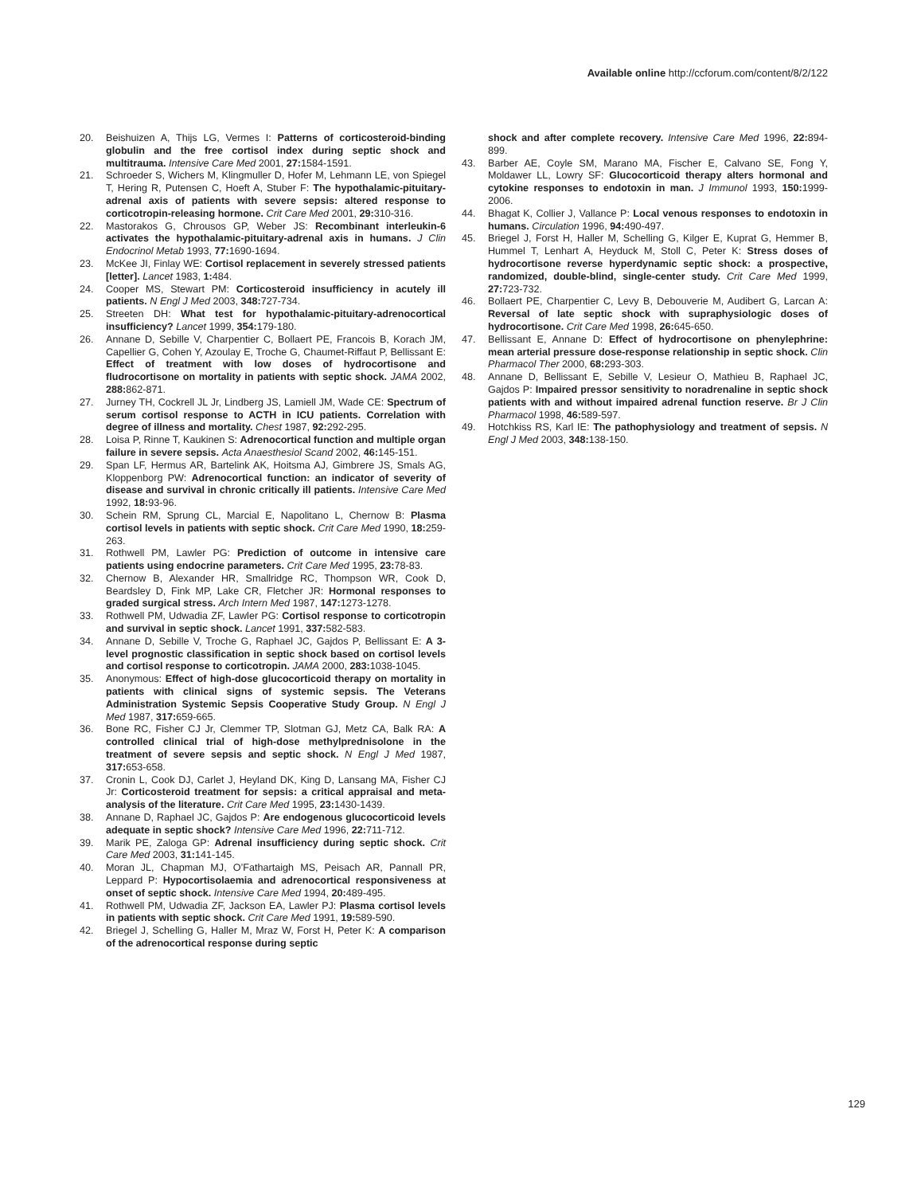Available online http://ccforum.com/content/8/2/122
20. Beishuizen A, Thijs LG, Vermes I: Patterns of corticosteroid-binding globulin and the free cortisol index during septic shock and multitrauma. Intensive Care Med 2001, 27: 1584-1591.
21. Schroeder S, Wichers M, Klingmuller D, Hofer M, Lehmann LE, von Spiegel T, Hering R, Putensen C, Hoeft A, Stuber F: The hypothalamic-pituitary-adrenal axis of patients with severe sepsis: altered response to corticotropin-releasing hormone. Crit Care Med 2001, 29: 310-316.
22. Mastorakos G, Chrousos GP, Weber JS: Recombinant interleukin-6 activates the hypothalamic-pituitary-adrenal axis in humans. J Clin Endocrinol Metab 1993, 77: 1690-1694.
23. McKee JI, Finlay WE: Cortisol replacement in severely stressed patients [letter]. Lancet 1983, 1: 484.
24. Cooper MS, Stewart PM: Corticosteroid insufficiency in acutely ill patients. N Engl J Med 2003, 348: 727-734.
25. Streeten DH: What test for hypothalamic-pituitary-adrenocortical insufficiency? Lancet 1999, 354: 179-180.
26. Annane D, Sebille V, Charpentier C, Bollaert PE, Francois B, Korach JM, Capellier G, Cohen Y, Azoulay E, Troche G, Chaumet-Riffaut P, Bellissant E: Effect of treatment with low doses of hydrocortisone and fludrocortisone on mortality in patients with septic shock. JAMA 2002, 288: 862-871.
27. Jurney TH, Cockrell JL Jr, Lindberg JS, Lamiell JM, Wade CE: Spectrum of serum cortisol response to ACTH in ICU patients. Correlation with degree of illness and mortality. Chest 1987, 92: 292-295.
28. Loisa P, Rinne T, Kaukinen S: Adrenocortical function and multiple organ failure in severe sepsis. Acta Anaesthesiol Scand 2002, 46: 145-151.
29. Span LF, Hermus AR, Bartelink AK, Hoitsma AJ, Gimbrere JS, Smals AG, Kloppenborg PW: Adrenocortical function: an indicator of severity of disease and survival in chronic critically ill patients. Intensive Care Med 1992, 18: 93-96.
30. Schein RM, Sprung CL, Marcial E, Napolitano L, Chernow B: Plasma cortisol levels in patients with septic shock. Crit Care Med 1990, 18: 259-263.
31. Rothwell PM, Lawler PG: Prediction of outcome in intensive care patients using endocrine parameters. Crit Care Med 1995, 23: 78-83.
32. Chernow B, Alexander HR, Smallridge RC, Thompson WR, Cook D, Beardsley D, Fink MP, Lake CR, Fletcher JR: Hormonal responses to graded surgical stress. Arch Intern Med 1987, 147: 1273-1278.
33. Rothwell PM, Udwadia ZF, Lawler PG: Cortisol response to corticotropin and survival in septic shock. Lancet 1991, 337: 582-583.
34. Annane D, Sebille V, Troche G, Raphael JC, Gajdos P, Bellissant E: A 3-level prognostic classification in septic shock based on cortisol levels and cortisol response to corticotropin. JAMA 2000, 283: 1038-1045.
35. Anonymous: Effect of high-dose glucocorticoid therapy on mortality in patients with clinical signs of systemic sepsis. The Veterans Administration Systemic Sepsis Cooperative Study Group. N Engl J Med 1987, 317: 659-665.
36. Bone RC, Fisher CJ Jr, Clemmer TP, Slotman GJ, Metz CA, Balk RA: A controlled clinical trial of high-dose methylprednisolone in the treatment of severe sepsis and septic shock. N Engl J Med 1987, 317: 653-658.
37. Cronin L, Cook DJ, Carlet J, Heyland DK, King D, Lansang MA, Fisher CJ Jr: Corticosteroid treatment for sepsis: a critical appraisal and meta-analysis of the literature. Crit Care Med 1995, 23: 1430-1439.
38. Annane D, Raphael JC, Gajdos P: Are endogenous glucocorticoid levels adequate in septic shock? Intensive Care Med 1996, 22: 711-712.
39. Marik PE, Zaloga GP: Adrenal insufficiency during septic shock. Crit Care Med 2003, 31: 141-145.
40. Moran JL, Chapman MJ, O’Fathartaigh MS, Peisach AR, Pannall PR, Leppard P: Hypocortisolaemia and adrenocortical responsiveness at onset of septic shock. Intensive Care Med 1994, 20: 489-495.
41. Rothwell PM, Udwadia ZF, Jackson EA, Lawler PJ: Plasma cortisol levels in patients with septic shock. Crit Care Med 1991, 19: 589-590.
42. Briegel J, Schelling G, Haller M, Mraz W, Forst H, Peter K: A comparison of the adrenocortical response during septic
shock and after complete recovery. Intensive Care Med 1996, 22: 894-899.
43. Barber AE, Coyle SM, Marano MA, Fischer E, Calvano SE, Fong Y, Moldawer LL, Lowry SF: Glucocorticoid therapy alters hormonal and cytokine responses to endotoxin in man. J Immunol 1993, 150: 1999-2006.
44. Bhagat K, Collier J, Vallance P: Local venous responses to endotoxin in humans. Circulation 1996, 94: 490-497.
45. Briegel J, Forst H, Haller M, Schelling G, Kilger E, Kuprat G, Hemmer B, Hummel T, Lenhart A, Heyduck M, Stoll C, Peter K: Stress doses of hydrocortisone reverse hyperdynamic septic shock: a prospective, randomized, double-blind, single-center study. Crit Care Med 1999, 27: 723-732.
46. Bollaert PE, Charpentier C, Levy B, Debouverie M, Audibert G, Larcan A: Reversal of late septic shock with supraphysiologic doses of hydrocortisone. Crit Care Med 1998, 26: 645-650.
47. Bellissant E, Annane D: Effect of hydrocortisone on phenylephrine: mean arterial pressure dose-response relationship in septic shock. Clin Pharmacol Ther 2000, 68: 293-303.
48. Annane D, Bellissant E, Sebille V, Lesieur O, Mathieu B, Raphael JC, Gajdos P: Impaired pressor sensitivity to noradrenaline in septic shock patients with and without impaired adrenal function reserve. Br J Clin Pharmacol 1998, 46: 589-597.
49. Hotchkiss RS, Karl IE: The pathophysiology and treatment of sepsis. N Engl J Med 2003, 348: 138-150.
129